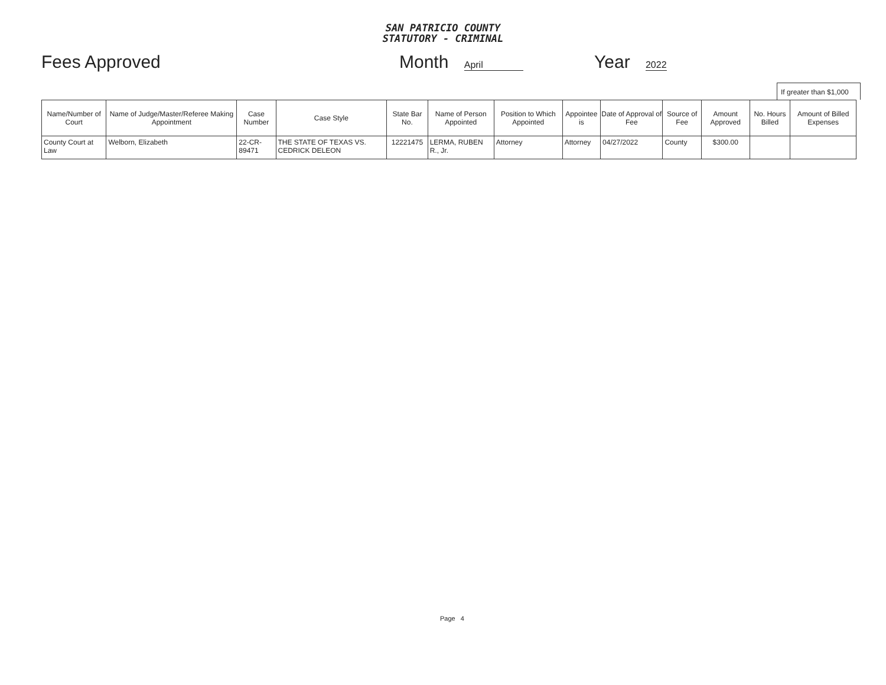SAN PATRICIO COUNTY
STATUTORY - CRIMINAL
Fees Approved Month April Year 2022
If greater than $1,000
| Name/Number of Court | Name of Judge/Master/Referee Making Appointment | Case Number | Case Style | State Bar No. | Name of Person Appointed | Position to Which Appointed | Appointee is | Date of Approval of Fee | Source of Fee | Amount Approved | No. Hours Billed | Amount of Billed Expenses |
| --- | --- | --- | --- | --- | --- | --- | --- | --- | --- | --- | --- | --- |
| County Court at Law | Welborn, Elizabeth | 22-CR-89471 | THE STATE OF TEXAS VS. CEDRICK DELEON | 12221475 | LERMA, RUBEN R., Jr. | Attorney | Attorney | 04/27/2022 | County | $300.00 | | |
Page 4